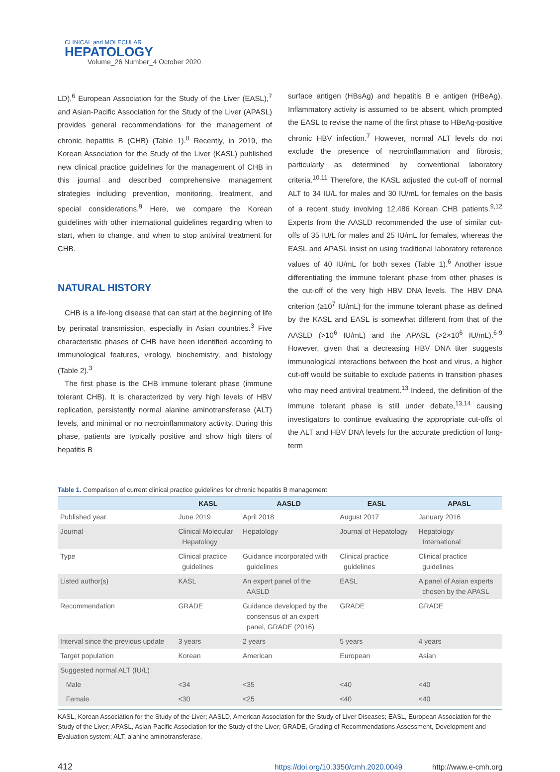CLINICAL and MOLECULAR
HEPATOLOGY
Volume_26 Number_4 October 2020
LD),<sup>6</sup> European Association for the Study of the Liver (EASL),<sup>7</sup> and Asian-Pacific Association for the Study of the Liver (APASL) provides general recommendations for the management of chronic hepatitis B (CHB) (Table 1).<sup>8</sup> Recently, in 2019, the Korean Association for the Study of the Liver (KASL) published new clinical practice guidelines for the management of CHB in this journal and described comprehensive management strategies including prevention, monitoring, treatment, and special considerations.<sup>9</sup> Here, we compare the Korean guidelines with other international guidelines regarding when to start, when to change, and when to stop antiviral treatment for CHB.
NATURAL HISTORY
CHB is a life-long disease that can start at the beginning of life by perinatal transmission, especially in Asian countries.<sup>3</sup> Five characteristic phases of CHB have been identified according to immunological features, virology, biochemistry, and histology (Table 2).<sup>3</sup>
The first phase is the CHB immune tolerant phase (immune tolerant CHB). It is characterized by very high levels of HBV replication, persistently normal alanine aminotransferase (ALT) levels, and minimal or no necroinflammatory activity. During this phase, patients are typically positive and show high titers of hepatitis B
surface antigen (HBsAg) and hepatitis B e antigen (HBeAg). Inflammatory activity is assumed to be absent, which prompted the EASL to revise the name of the first phase to HBeAg-positive chronic HBV infection.<sup>7</sup> However, normal ALT levels do not exclude the presence of necroinflammation and fibrosis, particularly as determined by conventional laboratory criteria.<sup>10,11</sup> Therefore, the KASL adjusted the cut-off of normal ALT to 34 IU/L for males and 30 IU/mL for females on the basis of a recent study involving 12,486 Korean CHB patients.<sup>9,12</sup> Experts from the AASLD recommended the use of similar cut-offs of 35 IU/L for males and 25 IU/mL for females, whereas the EASL and APASL insist on using traditional laboratory reference values of 40 IU/mL for both sexes (Table 1).<sup>6</sup> Another issue differentiating the immune tolerant phase from other phases is the cut-off of the very high HBV DNA levels. The HBV DNA criterion (≥10<sup>7</sup> IU/mL) for the immune tolerant phase as defined by the KASL and EASL is somewhat different from that of the AASLD (>10<sup>6</sup> IU/mL) and the APASL (>2×10<sup>6</sup> IU/mL).<sup>6-9</sup> However, given that a decreasing HBV DNA titer suggests immunological interactions between the host and virus, a higher cut-off would be suitable to exclude patients in transition phases who may need antiviral treatment.<sup>13</sup> Indeed, the definition of the immune tolerant phase is still under debate,<sup>13,14</sup> causing investigators to continue evaluating the appropriate cut-offs of the ALT and HBV DNA levels for the accurate prediction of long-term
Table 1. Comparison of current clinical practice guidelines for chronic hepatitis B management
| | KASL | AASLD | EASL | APASL |
| --- | --- | --- | --- | --- |
| Published year | June 2019 | April 2018 | August 2017 | January 2016 |
| Journal | Clinical Molecular Hepatology | Hepatology | Journal of Hepatology | Hepatology International |
| Type | Clinical practice guidelines | Guidance incorporated with guidelines | Clinical practice guidelines | Clinical practice guidelines |
| Listed author(s) | KASL | An expert panel of the AASLD | EASL | A panel of Asian experts chosen by the APASL |
| Recommendation | GRADE | Guidance developed by the consensus of an expert panel, GRADE (2016) | GRADE | GRADE |
| Interval since the previous update | 3 years | 2 years | 5 years | 4 years |
| Target population | Korean | American | European | Asian |
| Suggested normal ALT (IU/L) | | | | |
| Male | <34 | <35 | <40 | <40 |
| Female | <30 | <25 | <40 | <40 |
KASL, Korean Association for the Study of the Liver; AASLD, American Association for the Study of Liver Diseases; EASL, European Association for the Study of the Liver; APASL, Asian-Pacific Association for the Study of the Liver; GRADE, Grading of Recommendations Assessment, Development and Evaluation system; ALT, alanine aminotransferase.
412 https://doi.org/10.3350/cmh.2020.0049 http://www.e-cmh.org